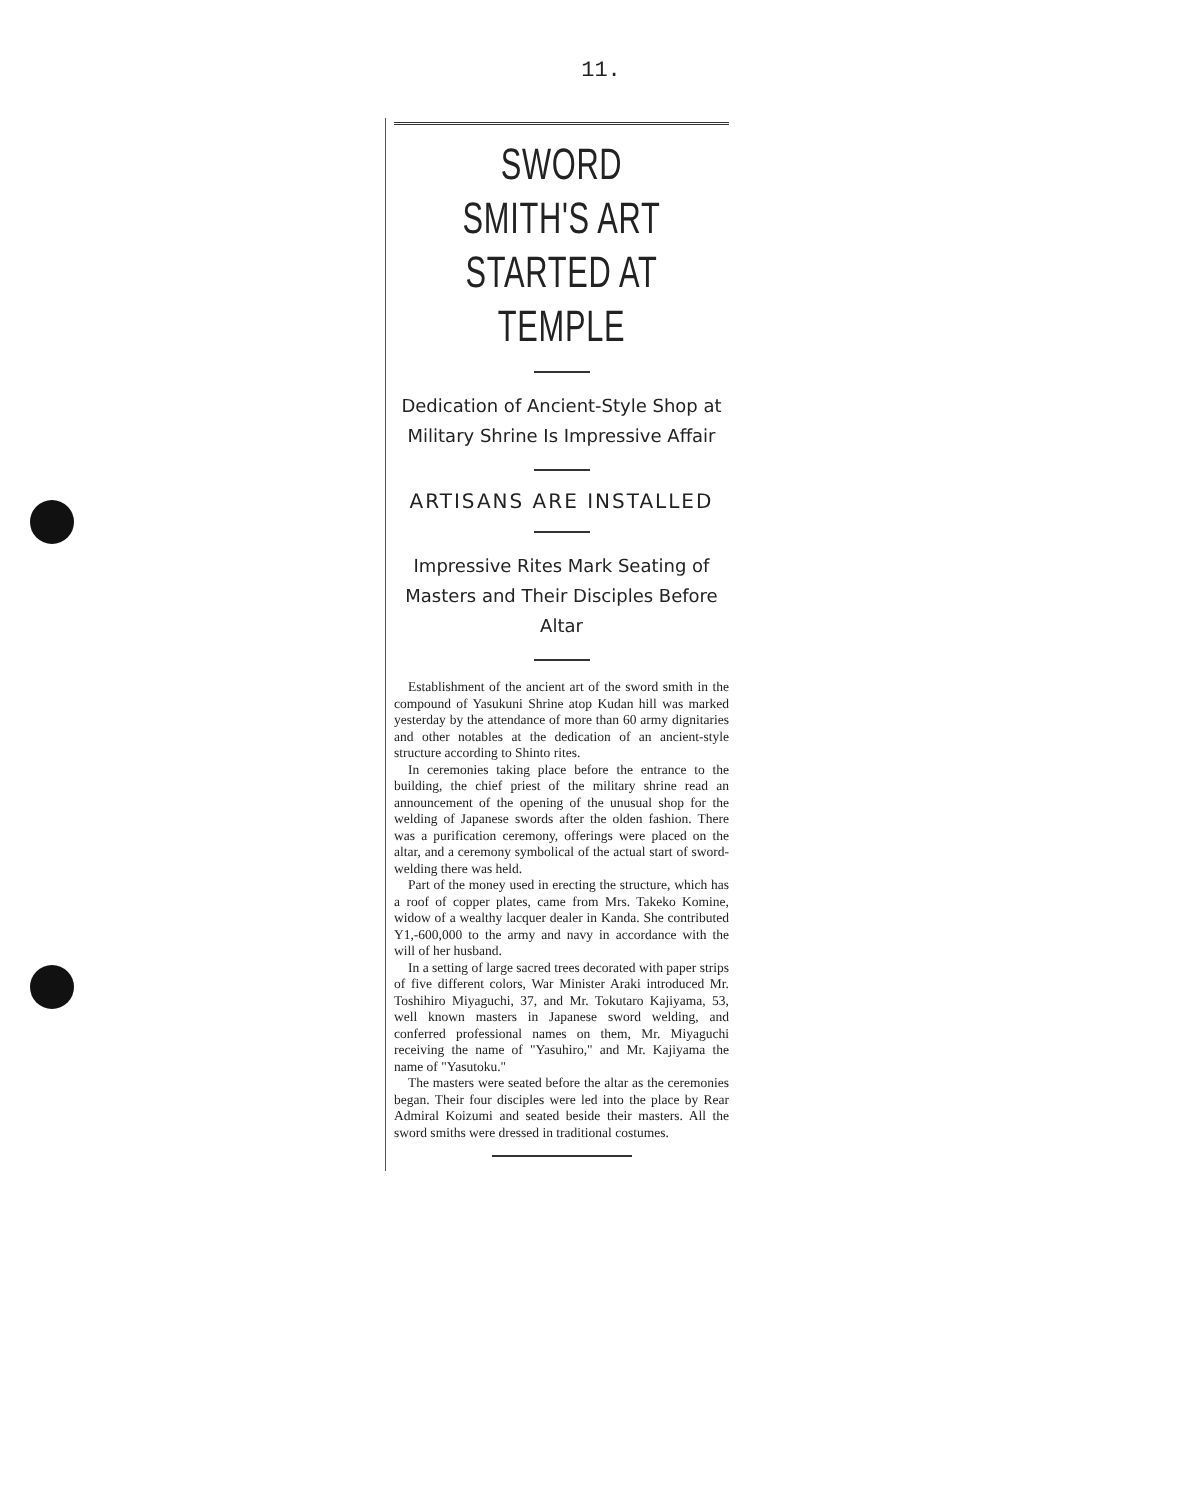11.
SWORD SMITH'S ART
STARTED AT TEMPLE
Dedication of Ancient-Style Shop at Military Shrine Is Impressive Affair
ARTISANS ARE INSTALLED
Impressive Rites Mark Seating of Masters and Their Disciples Before Altar
Establishment of the ancient art of the sword smith in the compound of Yasukuni Shrine atop Kudan hill was marked yesterday by the attendance of more than 60 army dignitaries and other notables at the dedication of an ancient-style structure according to Shinto rites.
In ceremonies taking place before the entrance to the building, the chief priest of the military shrine read an announcement of the opening of the unusual shop for the welding of Japanese swords after the olden fashion. There was a purification ceremony, offerings were placed on the altar, and a ceremony symbolical of the actual start of sword-welding there was held.
Part of the money used in erecting the structure, which has a roof of copper plates, came from Mrs. Takeko Komine, widow of a wealthy lacquer dealer in Kanda. She contributed Y1,-600,000 to the army and navy in accordance with the will of her husband.
In a setting of large sacred trees decorated with paper strips of five different colors, War Minister Araki introduced Mr. Toshihiro Miyaguchi, 37, and Mr. Tokutaro Kajiyama, 53, well known masters in Japanese sword welding, and conferred professional names on them, Mr. Miyaguchi receiving the name of "Yasuhiro," and Mr. Kajiyama the name of "Yasutoku."
The masters were seated before the altar as the ceremonies began. Their four disciples were led into the place by Rear Admiral Koizumi and seated beside their masters. All the sword smiths were dressed in traditional costumes.